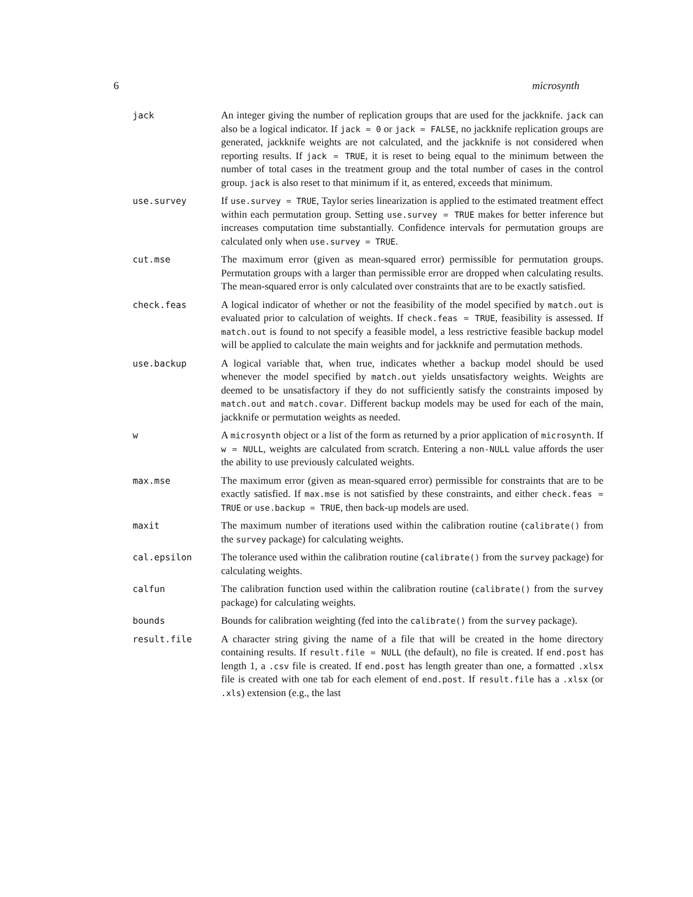6 microsynth
| jack | An integer giving the number of replication groups that are used for the jackknife. jack can also be a logical indicator. If jack = 0 or jack = FALSE , no jackknife replication groups are generated, jackknife weights are not calculated, and the jackknife is not considered when reporting results. If jack = TRUE , it is reset to being equal to the minimum between the number of total cases in the treatment group and the total number of cases in the control group. jack is also reset to that minimum if it, as entered, exceeds that minimum. |
| use.survey | If use.survey = TRUE , Taylor series linearization is applied to the estimated treatment effect within each permutation group. Setting use.survey = TRUE makes for better inference but increases computation time substantially. Confidence intervals for permutation groups are calculated only when use.survey = TRUE . |
| cut.mse | The maximum error (given as mean-squared error) permissible for permutation groups. Permutation groups with a larger than permissible error are dropped when calculating results. The mean-squared error is only calculated over constraints that are to be exactly satisfied. |
| check.feas | A logical indicator of whether or not the feasibility of the model specified by match.out is evaluated prior to calculation of weights. If check.feas = TRUE , feasibility is assessed. If match.out is found to not specify a feasible model, a less restrictive feasible backup model will be applied to calculate the main weights and for jackknife and permutation methods. |
| use.backup | A logical variable that, when true, indicates whether a backup model should be used whenever the model specified by match.out yields unsatisfactory weights. Weights are deemed to be unsatisfactory if they do not sufficiently satisfy the constraints imposed by match.out and match.covar . Different backup models may be used for each of the main, jackknife or permutation weights as needed. |
| w | A microsynth object or a list of the form as returned by a prior application of microsynth . If w = NULL , weights are calculated from scratch. Entering a non-NULL value affords the user the ability to use previously calculated weights. |
| max.mse | The maximum error (given as mean-squared error) permissible for constraints that are to be exactly satisfied. If max.mse is not satisfied by these constraints, and either check.feas = TRUE or use.backup = TRUE , then back-up models are used. |
| maxit | The maximum number of iterations used within the calibration routine ( calibrate() from the survey package) for calculating weights. |
| cal.epsilon | The tolerance used within the calibration routine ( calibrate() from the survey package) for calculating weights. |
| calfun | The calibration function used within the calibration routine ( calibrate() from the survey package) for calculating weights. |
| bounds | Bounds for calibration weighting (fed into the calibrate() from the survey package). |
| result.file | A character string giving the name of a file that will be created in the home directory containing results. If result.file = NULL (the default), no file is created. If end.post has length 1, a .csv file is created. If end.post has length greater than one, a formatted .xlsx file is created with one tab for each element of end.post . If result.file has a .xlsx (or .xls ) extension (e.g., the last |